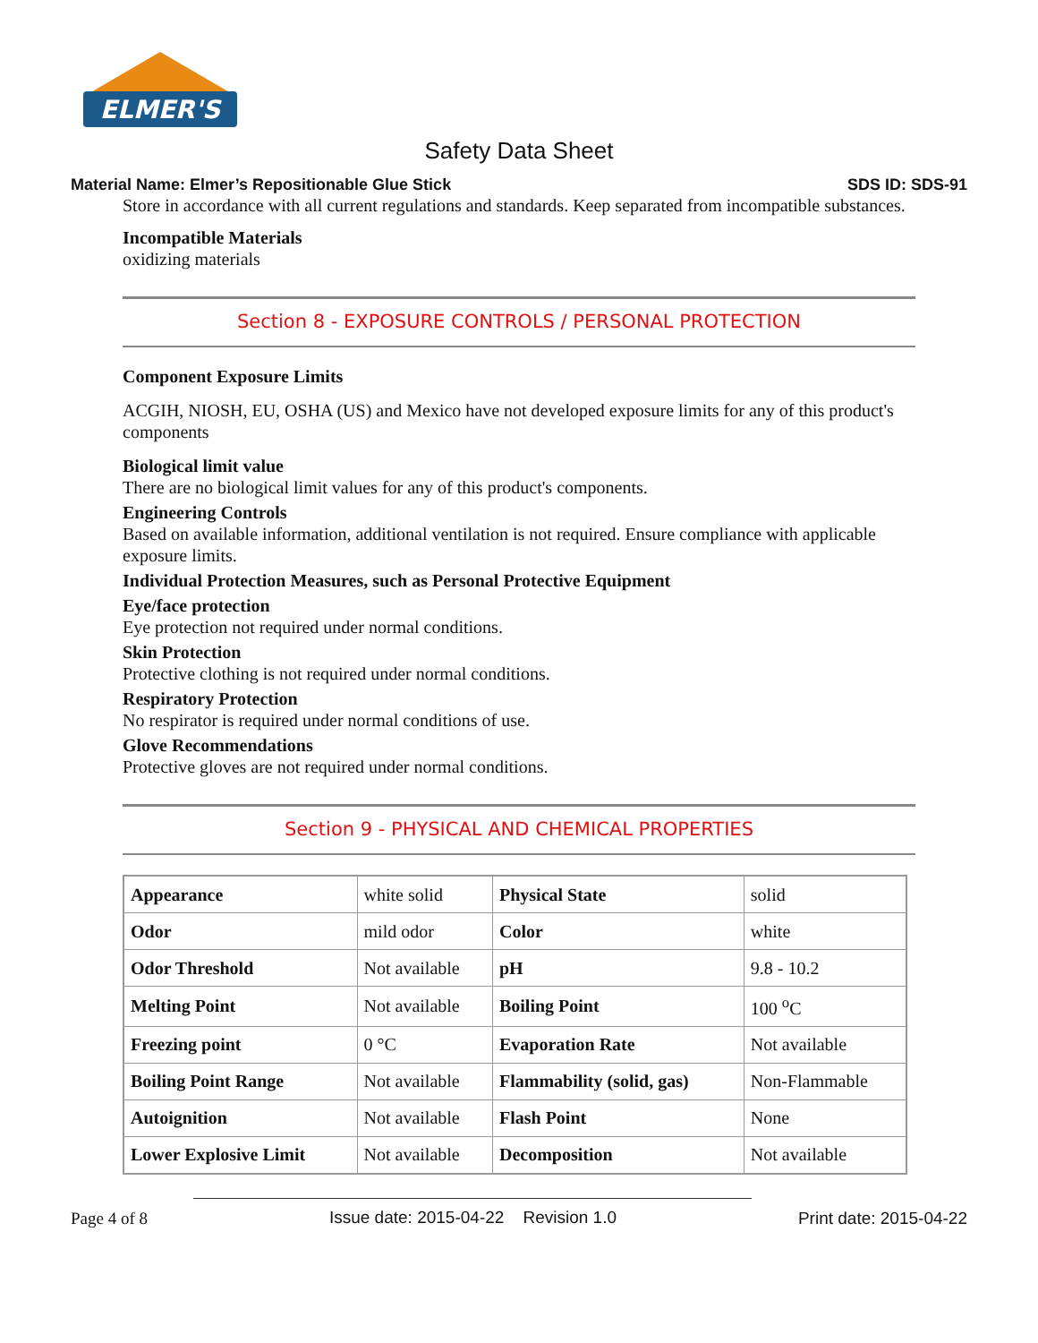ELMER'S
Safety Data Sheet
Material Name: Elmer’s Repositionable Glue Stick SDS ID: SDS-91
Store in accordance with all current regulations and standards. Keep separated from incompatible substances.
Incompatible Materials
oxidizing materials
Section 8 - EXPOSURE CONTROLS / PERSONAL PROTECTION
Component Exposure Limits
ACGIH, NIOSH, EU, OSHA (US) and Mexico have not developed exposure limits for any of this product's components
Biological limit value
There are no biological limit values for any of this product's components.
Engineering Controls
Based on available information, additional ventilation is not required. Ensure compliance with applicable exposure limits.
Individual Protection Measures, such as Personal Protective Equipment
Eye/face protection
Eye protection not required under normal conditions.
Skin Protection
Protective clothing is not required under normal conditions.
Respiratory Protection
No respirator is required under normal conditions of use.
Glove Recommendations
Protective gloves are not required under normal conditions.
Section 9 - PHYSICAL AND CHEMICAL PROPERTIES
| Appearance | white solid | Physical State | solid |
| Odor | mild odor | Color | white |
| Odor Threshold | Not available | pH | 9.8 - 10.2 |
| Melting Point | Not available | Boiling Point | 100 <sup>o</sup>C |
| Freezing point | 0 °C | Evaporation Rate | Not available |
| Boiling Point Range | Not available | Flammability (solid, gas) | Non-Flammable |
| Autoignition | Not available | Flash Point | None |
| Lower Explosive Limit | Not available | Decomposition | Not available |
Page 4 of 8 Issue date: 2015-04-22 Revision 1.0 Print date: 2015-04-22